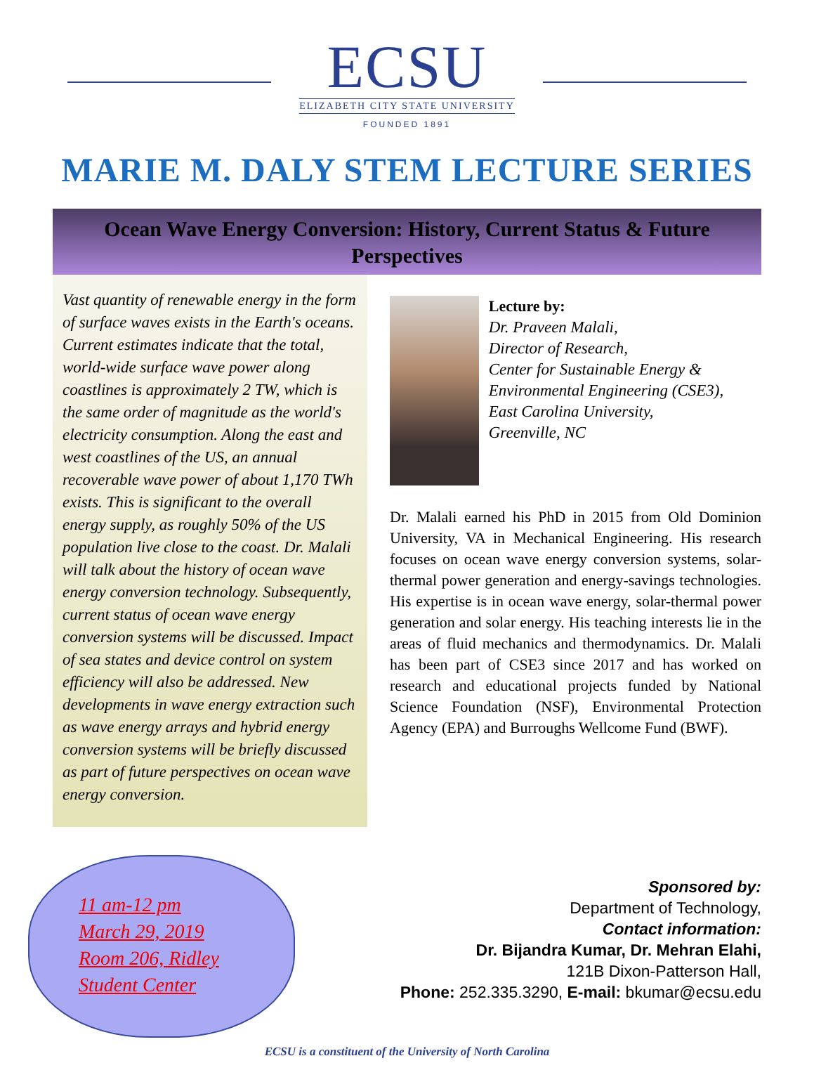ECSU
ELIZABETH CITY STATE UNIVERSITY
FOUNDED 1891
MARIE M. DALY STEM LECTURE SERIES
Ocean Wave Energy Conversion: History, Current Status & Future Perspectives
Vast quantity of renewable energy in the form of surface waves exists in the Earth's oceans. Current estimates indicate that the total, world-wide surface wave power along coastlines is approximately 2 TW, which is the same order of magnitude as the world's electricity consumption. Along the east and west coastlines of the US, an annual recoverable wave power of about 1,170 TWh exists. This is significant to the overall energy supply, as roughly 50% of the US population live close to the coast. Dr. Malali will talk about the history of ocean wave energy conversion technology. Subsequently, current status of ocean wave energy conversion systems will be discussed. Impact of sea states and device control on system efficiency will also be addressed. New developments in wave energy extraction such as wave energy arrays and hybrid energy conversion systems will be briefly discussed as part of future perspectives on ocean wave energy conversion.
Lecture by:
Dr. Praveen Malali,
Director of Research,
Center for Sustainable Energy & Environmental Engineering (CSE3),
East Carolina University,
Greenville, NC
Dr. Malali earned his PhD in 2015 from Old Dominion University, VA in Mechanical Engineering. His research focuses on ocean wave energy conversion systems, solar-thermal power generation and energy-savings technologies. His expertise is in ocean wave energy, solar-thermal power generation and solar energy. His teaching interests lie in the areas of fluid mechanics and thermodynamics. Dr. Malali has been part of CSE3 since 2017 and has worked on research and educational projects funded by National Science Foundation (NSF), Environmental Protection Agency (EPA) and Burroughs Wellcome Fund (BWF).
11 am-12 pm
March 29, 2019
Room 206, Ridley
Student Center
Sponsored by:
Department of Technology,
Contact information:
Dr. Bijandra Kumar, Dr. Mehran Elahi,
121B Dixon-Patterson Hall,
Phone: 252.335.3290, E-mail: bkumar@ecsu.edu
ECSU is a constituent of the University of North Carolina